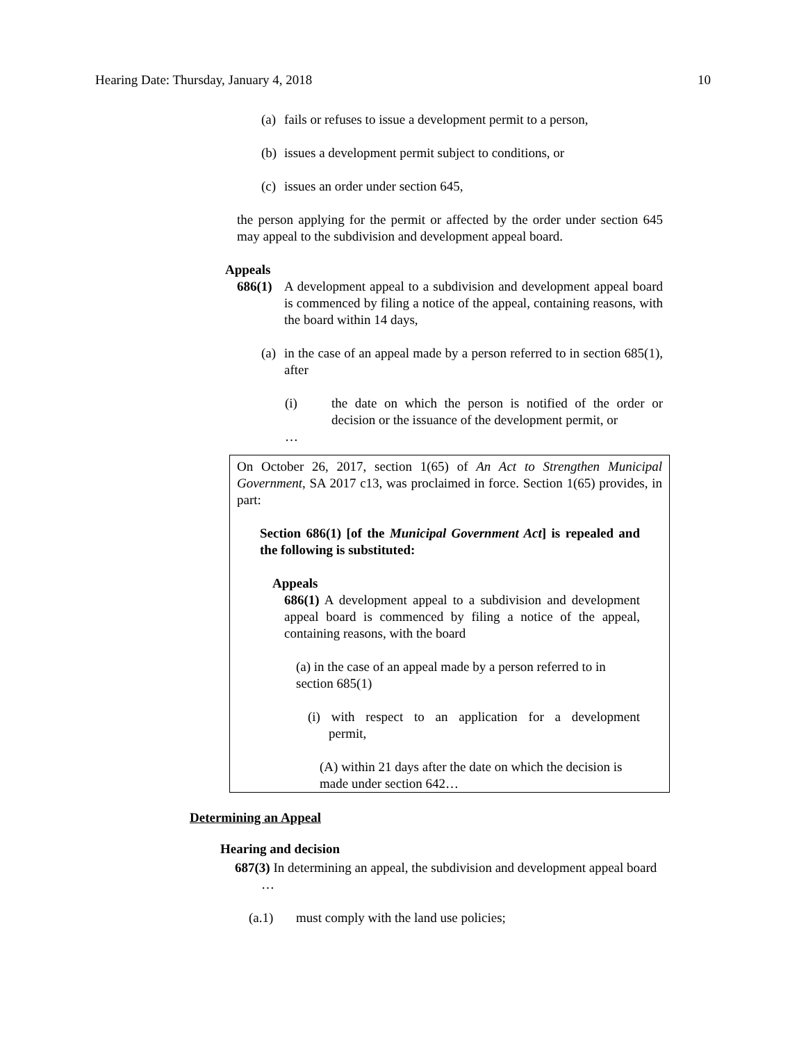Hearing Date: Thursday, January 4, 2018 10
(a) fails or refuses to issue a development permit to a person,
(b) issues a development permit subject to conditions, or
(c) issues an order under section 645,
the person applying for the permit or affected by the order under section 645 may appeal to the subdivision and development appeal board.
Appeals
686(1) A development appeal to a subdivision and development appeal board is commenced by filing a notice of the appeal, containing reasons, with the board within 14 days,
(a) in the case of an appeal made by a person referred to in section 685(1), after
(i) the date on which the person is notified of the order or decision or the issuance of the development permit, or
…
On October 26, 2017, section 1(65) of An Act to Strengthen Municipal Government, SA 2017 c13, was proclaimed in force. Section 1(65) provides, in part:
Section 686(1) [of the Municipal Government Act] is repealed and the following is substituted:
Appeals
686(1) A development appeal to a subdivision and development appeal board is commenced by filing a notice of the appeal, containing reasons, with the board
(a) in the case of an appeal made by a person referred to in section 685(1)
(i) with respect to an application for a development permit,
(A) within 21 days after the date on which the decision is made under section 642…
Determining an Appeal
Hearing and decision
687(3) In determining an appeal, the subdivision and development appeal board
…
(a.1) must comply with the land use policies;